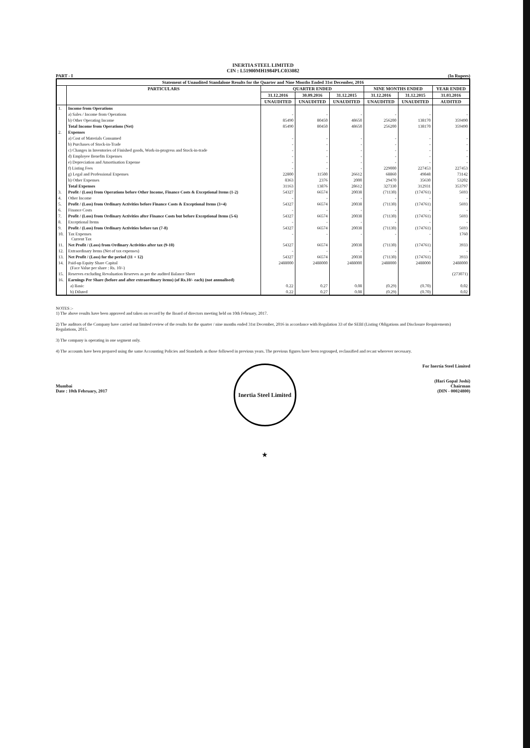INERTIA STEEL LIMITED
CIN : L51900MH1984PLC033082
PART - I (In Rupees)
| Statement of Unaudited Standalone Results for the Quarter and Nine Months Ended 31st December, 2016 | | | | | | | |
| --- | --- | --- | --- | --- | --- | --- | --- |
| | PARTICULARS | QUARTER ENDED | | | NINE MONTHS ENDED | | YEAR ENDED |
| | | 31.12.2016 | 30.09.2016 | 31.12.2015 | 31.12.2016 | 31.12.2015 | 31.03.2016 |
| | | UNAUDITED | UNAUDITED | UNAUDITED | UNAUDITED | UNAUDITED | AUDITED |
| 1. | Income from Operations | | | | | | |
| | a) Sales / Income from Operations | - | - | - | - | - | - |
| | b) Other Operating Income | 85490 | 80450 | 48650 | 256200 | 138170 | 359490 |
| | Total Income from Operations (Net) | 85490 | 80450 | 48650 | 256200 | 138170 | 359490 |
| 2. | Expenses | | | | | | |
| | a) Cost of Materials Consumed | - | - | - | - | - | - |
| | b) Purchases of Stock-in-Trade | - | - | - | - | - | - |
| | c) Changes in Inventories of Finished goods, Work-in-progress and Stock-in-trade | - | - | - | - | - | - |
| | d) Employee Benefits Expenses | - | - | - | - | - | - |
| | e) Depreciation and Amortisation Expense | - | - | - | - | - | - |
| | f) Listing Fees | - | - | - | 229000 | 227453 | 227453 |
| | g) Legal and Professional Expenses | 22800 | 11500 | 26612 | 68860 | 49848 | 73142 |
| | h) Other Expenses | 8363 | 2376 | 2000 | 29470 | 35630 | 53202 |
| | Total Expenses | 31163 | 13876 | 28612 | 327330 | 312931 | 353797 |
| 3. | Profit / (Loss) from Operations before Other Income, Finance Costs & Exceptional Items (1-2) | 54327 | 66574 | 20038 | (71130) | (174761) | 5693 |
| 4. | Other Income | - | - | - | - | - | - |
| 5. | Profit / (Loss) from Ordinary Activities before Finance Costs & Exceptional Items (3+4) | 54327 | 66574 | 20038 | (71130) | (174761) | 5693 |
| 6. | Finance Costs | - | - | - | - | - | - |
| 7. | Profit / (Loss) from Ordinary Activities after Finance Costs but before Exceptional Items (5-6) | 54327 | 66574 | 20038 | (71130) | (174761) | 5693 |
| 8. | Exceptional Items | - | - | - | - | - | - |
| 9. | Profit / (Loss) from Ordinary Activities before tax (7-8) | 54327 | 66574 | 20038 | (71130) | (174761) | 5693 |
| 10. | Tax Expenses Current Tax | - | - | - | - | - | 1760 |
| 11. | Net Profit / (Loss) from Ordinary Activities after tax (9-10) | 54327 | 66574 | 20038 | (71130) | (174761) | 3933 |
| 12. | Extraordinary Items (Net of tax expenses) | - | - | - | - | - | - |
| 13. | Net Profit / (Loss) for the period (11 + 12) | 54327 | 66574 | 20038 | (71130) | (174761) | 3933 |
| 14. | Paid-up Equity Share Capital (Face Value per share : Rs. 10/-) | 2488000 | 2488000 | 2488000 | 2488000 | 2488000 | 2488000 |
| 15. | Reserves excluding Revaluation Reserves as per the audited Balance Sheet | | | | | | (273071) |
| 16. | Earnings Per Share (before and after extraordinary items) (of Rs.10/- each) (not annualised) | | | | | | |
| | a) Basic | 0.22 | 0.27 | 0.08 | (0.29) | (0.70) | 0.02 |
| | b) Diluted | 0.22 | 0.27 | 0.08 | (0.29) | (0.70) | 0.02 |
NOTES :-
1) The above results have been approved and taken on record by the Board of directors meeting held on 10th February, 2017.
2) The auditors of the Company have carried out limited review of the results for the quarter / nine months ended 31st December, 2016 in accordance with Regulation 33 of the SEBI (Listing Obligations and Disclosure Requirements) Regulations, 2015.
3) The company is operating in one segment only.
4) The accounts have been prepared using the same Accounting Policies and Standards as those followed in previous years. The previous figures have been regrouped, reclassified and recast wherever necessary.
Mumbai
Date : 10th February, 2017
Inertia Steel Limited ★
For Inertia Steel Limited
(Hari Gopal Joshi)
Chairman
(DIN - 00024800)